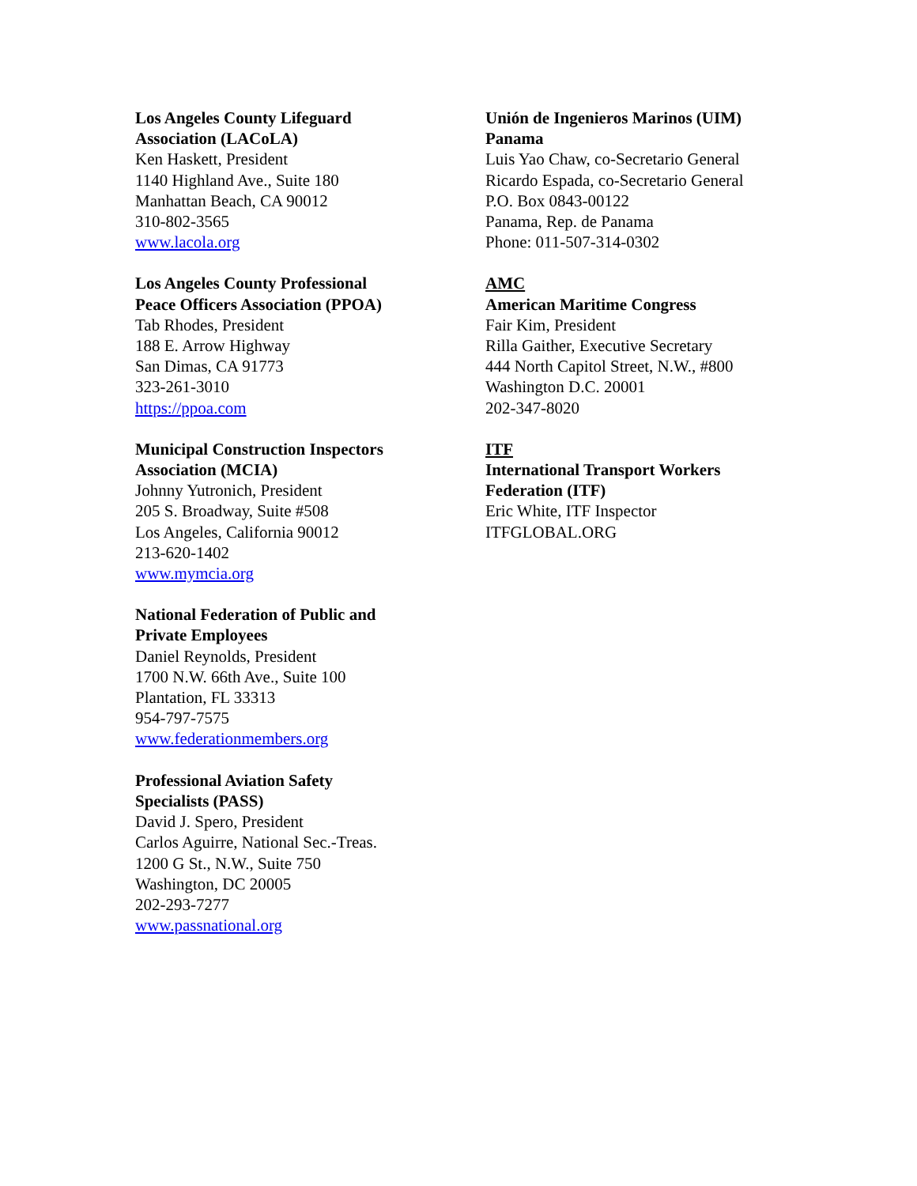Los Angeles County Lifeguard
Association (LACoLA)
Ken Haskett, President
1140 Highland Ave., Suite 180
Manhattan Beach, CA 90012
310-802-3565
www.lacola.org
Los Angeles County Professional
Peace Officers Association (PPOA)
Tab Rhodes, President
188 E. Arrow Highway
San Dimas, CA 91773
323-261-3010
https://ppoa.com
Municipal Construction Inspectors
Association (MCIA)
Johnny Yutronich, President
205 S. Broadway, Suite #508
Los Angeles, California 90012
213-620-1402
www.mymcia.org
National Federation of Public and
Private Employees
Daniel Reynolds, President
1700 N.W. 66th Ave., Suite 100
Plantation, FL 33313
954-797-7575
www.federationmembers.org
Professional Aviation Safety
Specialists (PASS)
David J. Spero, President
Carlos Aguirre, National Sec.-Treas.
1200 G St., N.W., Suite 750
Washington, DC 20005
202-293-7277
www.passnational.org
Unión de Ingenieros Marinos (UIM)
Panama
Luis Yao Chaw, co-Secretario General
Ricardo Espada, co-Secretario General
P.O. Box 0843-00122
Panama, Rep. de Panama
Phone: 011-507-314-0302
AMC
American Maritime Congress
Fair Kim, President
Rilla Gaither, Executive Secretary
444 North Capitol Street, N.W., #800
Washington D.C. 20001
202-347-8020
ITF
International Transport Workers
Federation (ITF)
Eric White, ITF Inspector
ITFGLOBAL.ORG